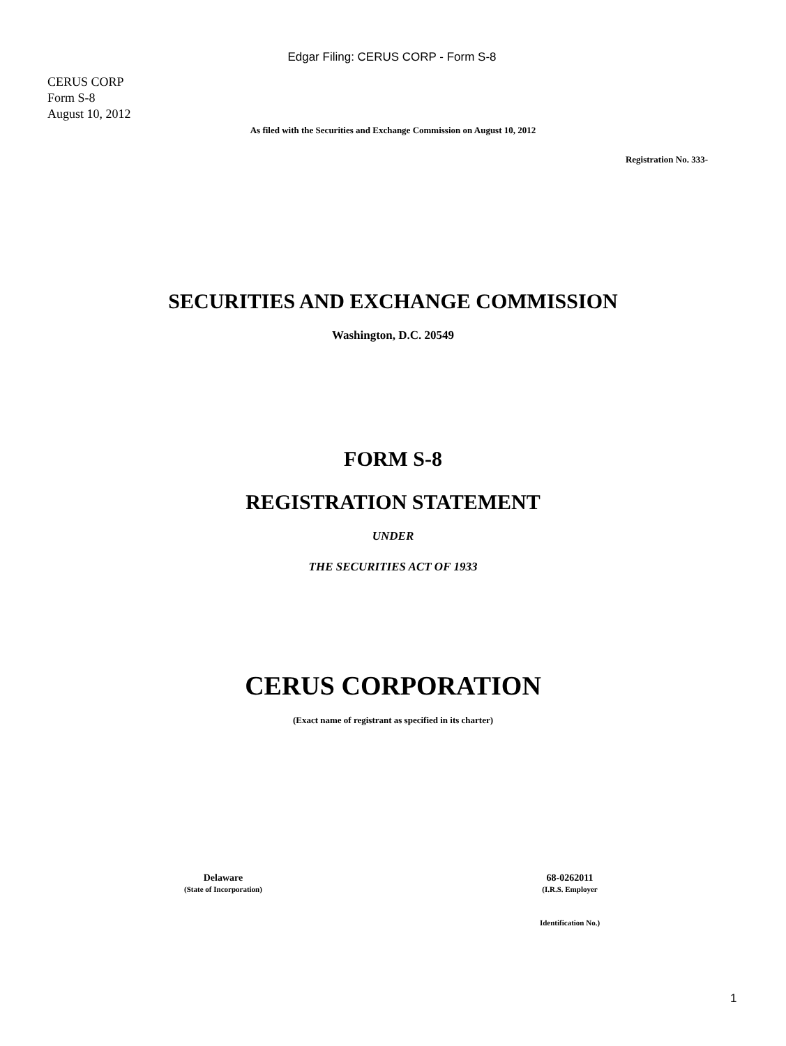Edgar Filing: CERUS CORP - Form S-8
CERUS CORP
Form S-8
August 10, 2012
As filed with the Securities and Exchange Commission on August 10, 2012
Registration No. 333-
SECURITIES AND EXCHANGE COMMISSION
Washington, D.C. 20549
FORM S-8
REGISTRATION STATEMENT
UNDER
THE SECURITIES ACT OF 1933
CERUS CORPORATION
(Exact name of registrant as specified in its charter)
Delaware
(State of Incorporation)
68-0262011
(I.R.S. Employer
Identification No.)
1